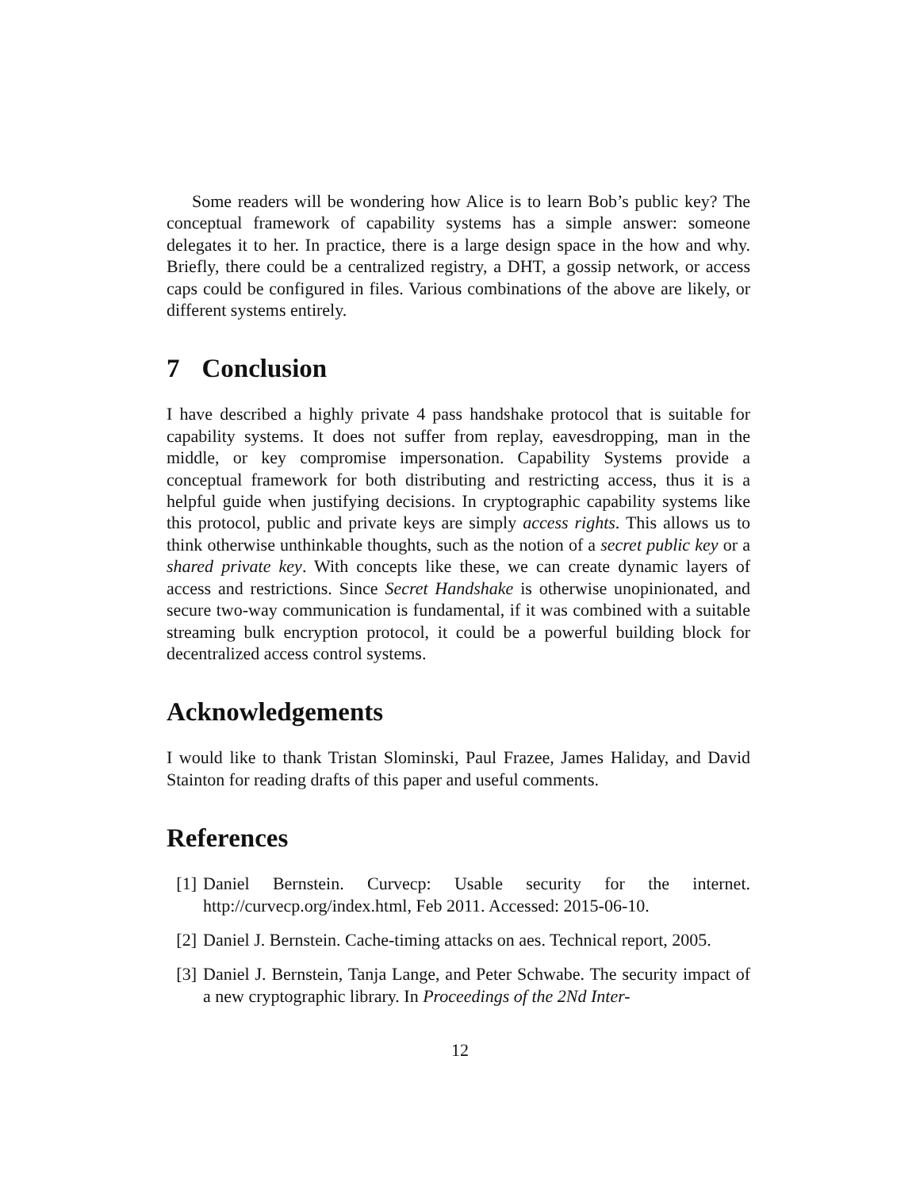Some readers will be wondering how Alice is to learn Bob’s public key? The conceptual framework of capability systems has a simple answer: someone delegates it to her. In practice, there is a large design space in the how and why. Briefly, there could be a centralized registry, a DHT, a gossip network, or access caps could be configured in files. Various combinations of the above are likely, or different systems entirely.
7 Conclusion
I have described a highly private 4 pass handshake protocol that is suitable for capability systems. It does not suffer from replay, eavesdropping, man in the middle, or key compromise impersonation. Capability Systems provide a conceptual framework for both distributing and restricting access, thus it is a helpful guide when justifying decisions. In cryptographic capability systems like this protocol, public and private keys are simply access rights. This allows us to think otherwise unthinkable thoughts, such as the notion of a secret public key or a shared private key. With concepts like these, we can create dynamic layers of access and restrictions. Since Secret Handshake is otherwise unopinionated, and secure two-way communication is fundamental, if it was combined with a suitable streaming bulk encryption protocol, it could be a powerful building block for decentralized access control systems.
Acknowledgements
I would like to thank Tristan Slominski, Paul Frazee, James Haliday, and David Stainton for reading drafts of this paper and useful comments.
References
[1] Daniel Bernstein. Curvecp: Usable security for the internet. http://curvecp.org/index.html, Feb 2011. Accessed: 2015-06-10.
[2] Daniel J. Bernstein. Cache-timing attacks on aes. Technical report, 2005.
[3] Daniel J. Bernstein, Tanja Lange, and Peter Schwabe. The security impact of a new cryptographic library. In Proceedings of the 2Nd Inter-
12